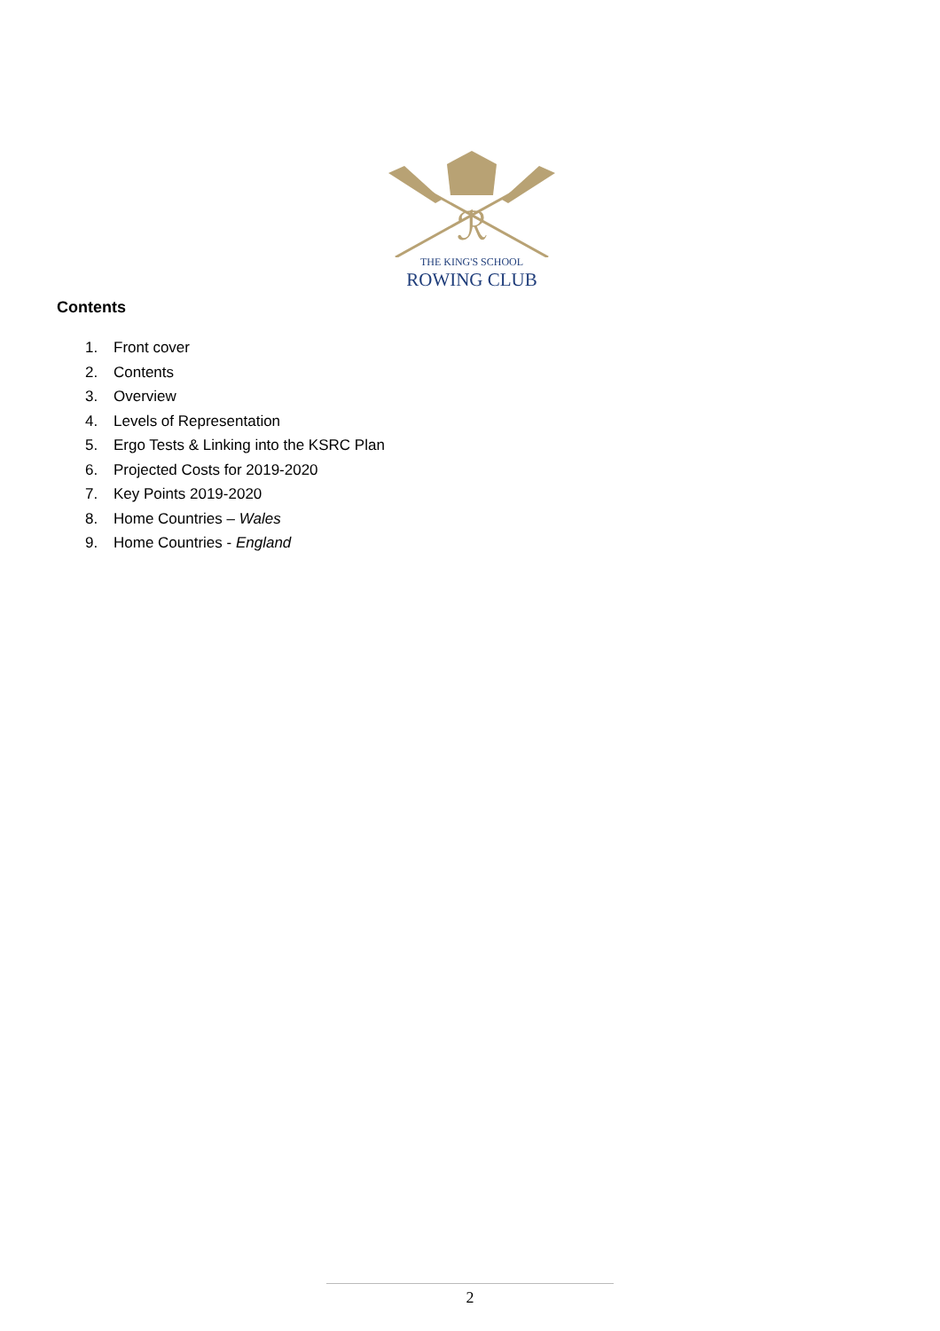ℛ
THE KING'S SCHOOL
ROWING CLUB
Contents
1. Front cover
2. Contents
3. Overview
4. Levels of Representation
5. Ergo Tests & Linking into the KSRC Plan
6. Projected Costs for 2019-2020
7. Key Points 2019-2020
8. Home Countries – Wales
9. Home Countries - England
2